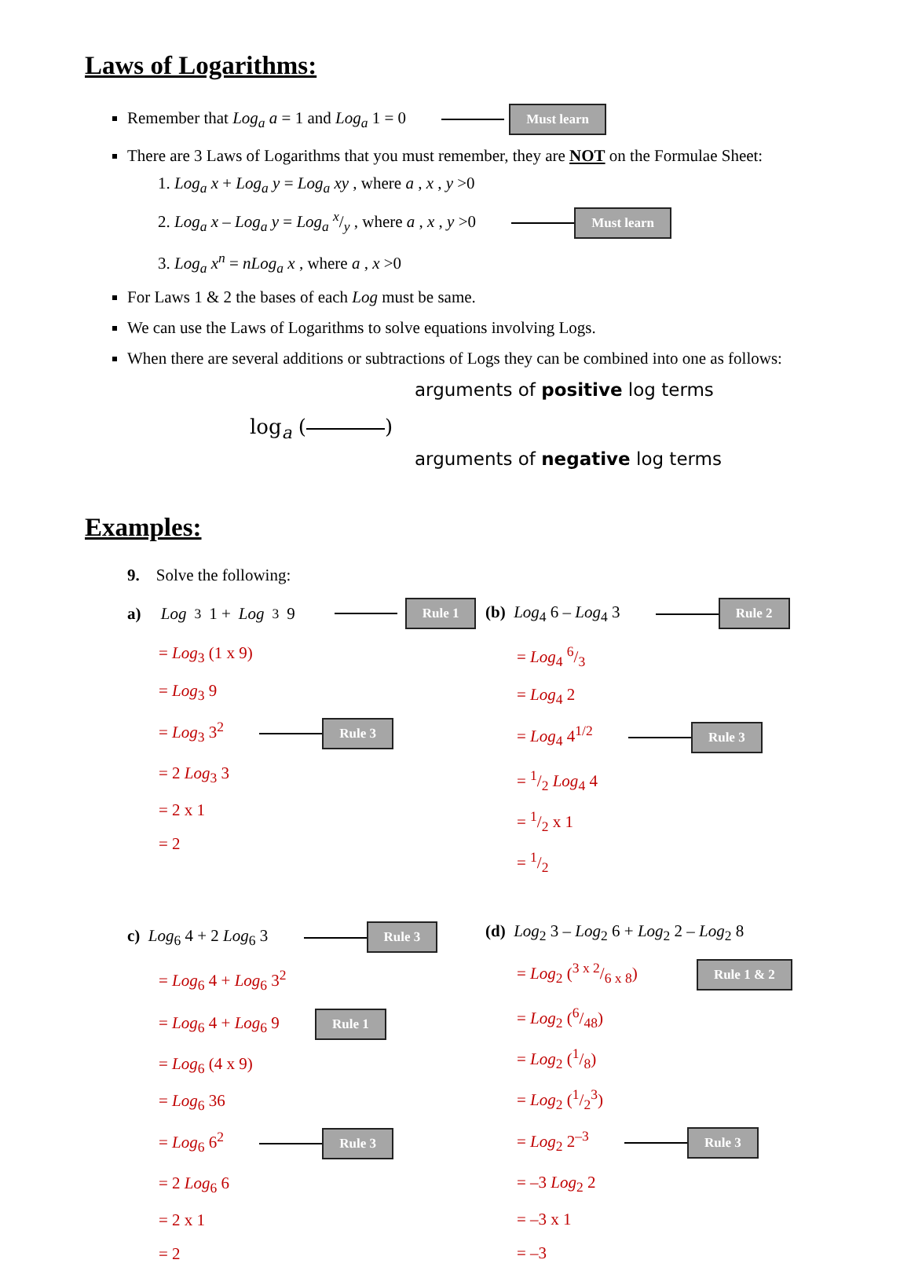Laws of Logarithms:
Remember that Log<sub>a</sub> a = 1 and Log<sub>a</sub> 1 = 0 Must learn
There are 3 Laws of Logarithms that you must remember, they are NOT on the Formulae Sheet:
1. Log<sub>a</sub> x + Log<sub>a</sub> y = Log<sub>a</sub> xy , where a , x , y >0
2. Log<sub>a</sub> x – Log<sub>a</sub> y = Log<sub>a</sub> x/y , where a , x , y >0 Must learn
3. Log<sub>a</sub> x<sup>n</sup> = nLog<sub>a</sub> x , where a , x >0
For Laws 1 & 2 the bases of each Log must be same.
We can use the Laws of Logarithms to solve equations involving Logs.
When there are several additions or subtractions of Logs they can be combined into one as follows:
log<sub>a</sub> ( )
arguments of positive log terms
arguments of negative log terms
Examples:
9. Solve the following:
a) Log<sub>3</sub> 1 + Log<sub>3</sub> 9 Rule 1
= Log<sub>3</sub> (1 x 9)
= Log<sub>3</sub> 9
= Log<sub>3</sub> 3<sup>2</sup> Rule 3
= 2 Log<sub>3</sub> 3
= 2 x 1
= 2
(b) Log<sub>4</sub> 6 – Log<sub>4</sub> 3 Rule 2
= Log<sub>4</sub> 6/3
= Log<sub>4</sub> 2
= Log<sub>4</sub> 4<sup>1/2</sup> Rule 3
= 1/2 Log<sub>4</sub> 4
= 1/2 x 1
= 1/2
c) Log<sub>6</sub> 4 + 2 Log<sub>6</sub> 3 Rule 3
= Log<sub>6</sub> 4 + Log<sub>6</sub> 3<sup>2</sup>
= Log<sub>6</sub> 4 + Log<sub>6</sub> 9 Rule 1
= Log<sub>6</sub> (4 x 9)
= Log<sub>6</sub> 36
= Log<sub>6</sub> 6<sup>2</sup> Rule 3
= 2 Log<sub>6</sub> 6
= 2 x 1
= 2
(d) Log<sub>2</sub> 3 – Log<sub>2</sub> 6 + Log<sub>2</sub> 2 – Log<sub>2</sub> 8
= Log<sub>2</sub> (3 x 2/6 x 8) Rule 1 & 2
= Log<sub>2</sub> (6/48)
= Log<sub>2</sub> (1/8)
= Log<sub>2</sub> (1/2<sup>3</sup>)
= Log<sub>2</sub> 2<sup>–3</sup> Rule 3
= –3 Log<sub>2</sub> 2
= –3 x 1
= –3